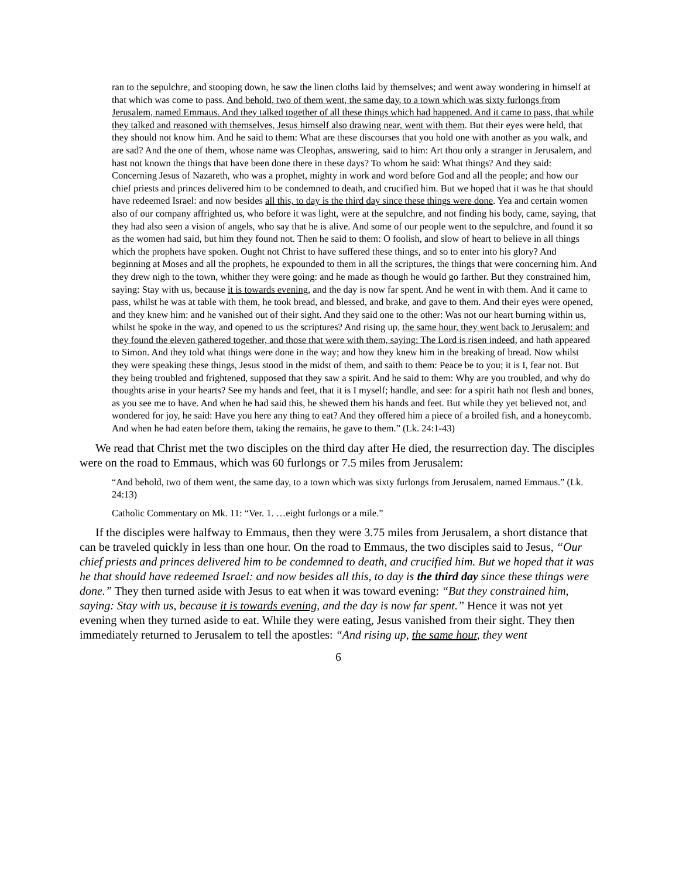ran to the sepulchre, and stooping down, he saw the linen cloths laid by themselves; and went away wondering in himself at that which was come to pass. And behold, two of them went, the same day, to a town which was sixty furlongs from Jerusalem, named Emmaus. And they talked together of all these things which had happened. And it came to pass, that while they talked and reasoned with themselves, Jesus himself also drawing near, went with them. But their eyes were held, that they should not know him. And he said to them: What are these discourses that you hold one with another as you walk, and are sad? And the one of them, whose name was Cleophas, answering, said to him: Art thou only a stranger in Jerusalem, and hast not known the things that have been done there in these days? To whom he said: What things? And they said: Concerning Jesus of Nazareth, who was a prophet, mighty in work and word before God and all the people; and how our chief priests and princes delivered him to be condemned to death, and crucified him. But we hoped that it was he that should have redeemed Israel: and now besides all this, to day is the third day since these things were done. Yea and certain women also of our company affrighted us, who before it was light, were at the sepulchre, and not finding his body, came, saying, that they had also seen a vision of angels, who say that he is alive. And some of our people went to the sepulchre, and found it so as the women had said, but him they found not. Then he said to them: O foolish, and slow of heart to believe in all things which the prophets have spoken. Ought not Christ to have suffered these things, and so to enter into his glory? And beginning at Moses and all the prophets, he expounded to them in all the scriptures, the things that were concerning him. And they drew nigh to the town, whither they were going: and he made as though he would go farther. But they constrained him, saying: Stay with us, because it is towards evening, and the day is now far spent. And he went in with them. And it came to pass, whilst he was at table with them, he took bread, and blessed, and brake, and gave to them. And their eyes were opened, and they knew him: and he vanished out of their sight. And they said one to the other: Was not our heart burning within us, whilst he spoke in the way, and opened to us the scriptures? And rising up, the same hour, they went back to Jerusalem: and they found the eleven gathered together, and those that were with them, saying: The Lord is risen indeed, and hath appeared to Simon. And they told what things were done in the way; and how they knew him in the breaking of bread. Now whilst they were speaking these things, Jesus stood in the midst of them, and saith to them: Peace be to you; it is I, fear not. But they being troubled and frightened, supposed that they saw a spirit. And he said to them: Why are you troubled, and why do thoughts arise in your hearts? See my hands and feet, that it is I myself; handle, and see: for a spirit hath not flesh and bones, as you see me to have. And when he had said this, he shewed them his hands and feet. But while they yet believed not, and wondered for joy, he said: Have you here any thing to eat? And they offered him a piece of a broiled fish, and a honeycomb. And when he had eaten before them, taking the remains, he gave to them.” (Lk. 24:1-43)
We read that Christ met the two disciples on the third day after He died, the resurrection day. The disciples were on the road to Emmaus, which was 60 furlongs or 7.5 miles from Jerusalem:
“And behold, two of them went, the same day, to a town which was sixty furlongs from Jerusalem, named Emmaus.” (Lk. 24:13)
Catholic Commentary on Mk. 11: “Ver. 1. …eight furlongs or a mile.”
If the disciples were halfway to Emmaus, then they were 3.75 miles from Jerusalem, a short distance that can be traveled quickly in less than one hour. On the road to Emmaus, the two disciples said to Jesus, “Our chief priests and princes delivered him to be condemned to death, and crucified him. But we hoped that it was he that should have redeemed Israel: and now besides all this, to day is the third day since these things were done.” They then turned aside with Jesus to eat when it was toward evening: “But they constrained him, saying: Stay with us, because it is towards evening, and the day is now far spent.” Hence it was not yet evening when they turned aside to eat. While they were eating, Jesus vanished from their sight. They then immediately returned to Jerusalem to tell the apostles: “And rising up, the same hour, they went
6